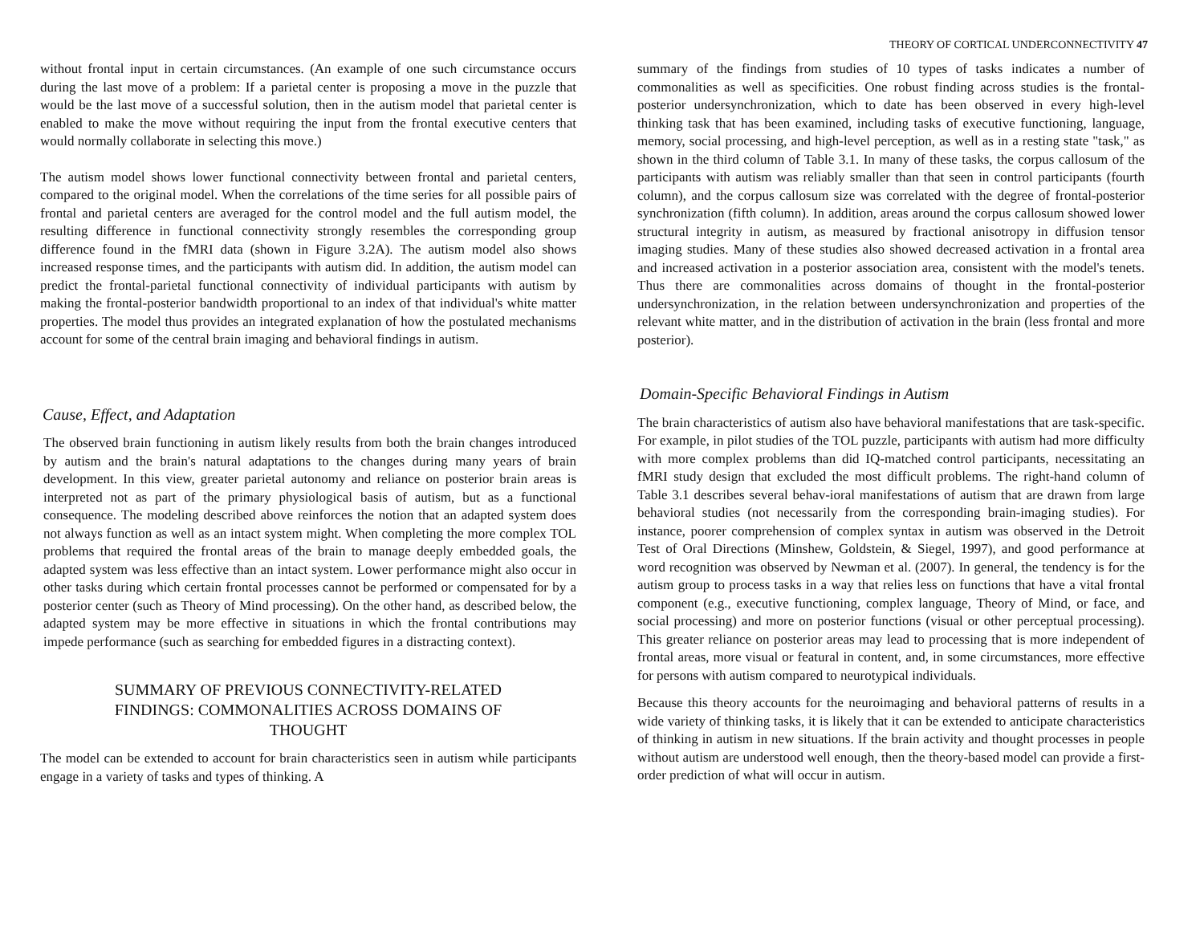THEORY OF CORTICAL UNDERCONNECTIVITY 47
without frontal input in certain circumstances. (An example of one such circumstance occurs during the last move of a problem: If a parietal center is proposing a move in the puzzle that would be the last move of a successful solution, then in the autism model that parietal center is enabled to make the move without requiring the input from the frontal executive centers that would normally collaborate in selecting this move.)
The autism model shows lower functional connectivity between frontal and parietal centers, compared to the original model. When the correlations of the time series for all possible pairs of frontal and parietal centers are averaged for the control model and the full autism model, the resulting difference in functional connectivity strongly resembles the corresponding group difference found in the fMRI data (shown in Figure 3.2A). The autism model also shows increased response times, and the participants with autism did. In addition, the autism model can predict the frontal-parietal functional connectivity of individual participants with autism by making the frontal-posterior bandwidth proportional to an index of that individual's white matter properties. The model thus provides an integrated explanation of how the postulated mechanisms account for some of the central brain imaging and behavioral findings in autism.
Cause, Effect, and Adaptation
The observed brain functioning in autism likely results from both the brain changes introduced by autism and the brain's natural adaptations to the changes during many years of brain development. In this view, greater parietal autonomy and reliance on posterior brain areas is interpreted not as part of the primary physiological basis of autism, but as a functional consequence. The modeling described above reinforces the notion that an adapted system does not always function as well as an intact system might. When completing the more complex TOL problems that required the frontal areas of the brain to manage deeply embedded goals, the adapted system was less effective than an intact system. Lower performance might also occur in other tasks during which certain frontal processes cannot be performed or compensated for by a posterior center (such as Theory of Mind processing). On the other hand, as described below, the adapted system may be more effective in situations in which the frontal contributions may impede performance (such as searching for embedded figures in a distracting context).
SUMMARY OF PREVIOUS CONNECTIVITY-RELATED
FINDINGS: COMMONALITIES ACROSS DOMAINS OF
THOUGHT
The model can be extended to account for brain characteristics seen in autism while participants engage in a variety of tasks and types of thinking. A
summary of the findings from studies of 10 types of tasks indicates a number of commonalities as well as specificities. One robust finding across studies is the frontal-posterior undersynchronization, which to date has been observed in every high-level thinking task that has been examined, including tasks of executive functioning, language, memory, social processing, and high-level perception, as well as in a resting state "task," as shown in the third column of Table 3.1. In many of these tasks, the corpus callosum of the participants with autism was reliably smaller than that seen in control participants (fourth column), and the corpus callosum size was correlated with the degree of frontal-posterior synchronization (fifth column). In addition, areas around the corpus callosum showed lower structural integrity in autism, as measured by fractional anisotropy in diffusion tensor imaging studies. Many of these studies also showed decreased activation in a frontal area and increased activation in a posterior association area, consistent with the model's tenets. Thus there are commonalities across domains of thought in the frontal-posterior undersynchronization, in the relation between undersynchronization and properties of the relevant white matter, and in the distribution of activation in the brain (less frontal and more posterior).
Domain-Specific Behavioral Findings in Autism
The brain characteristics of autism also have behavioral manifestations that are task-specific. For example, in pilot studies of the TOL puzzle, participants with autism had more difficulty with more complex problems than did IQ-matched control participants, necessitating an fMRI study design that excluded the most difficult problems. The right-hand column of Table 3.1 describes several behav-ioral manifestations of autism that are drawn from large behavioral studies (not necessarily from the corresponding brain-imaging studies). For instance, poorer comprehension of complex syntax in autism was observed in the Detroit Test of Oral Directions (Minshew, Goldstein, & Siegel, 1997), and good performance at word recognition was observed by Newman et al. (2007). In general, the tendency is for the autism group to process tasks in a way that relies less on functions that have a vital frontal component (e.g., executive functioning, complex language, Theory of Mind, or face, and social processing) and more on posterior functions (visual or other perceptual processing). This greater reliance on posterior areas may lead to processing that is more independent of frontal areas, more visual or featural in content, and, in some circumstances, more effective for persons with autism compared to neurotypical individuals.
Because this theory accounts for the neuroimaging and behavioral patterns of results in a wide variety of thinking tasks, it is likely that it can be extended to anticipate characteristics of thinking in autism in new situations. If the brain activity and thought processes in people without autism are understood well enough, then the theory-based model can provide a first-order prediction of what will occur in autism.